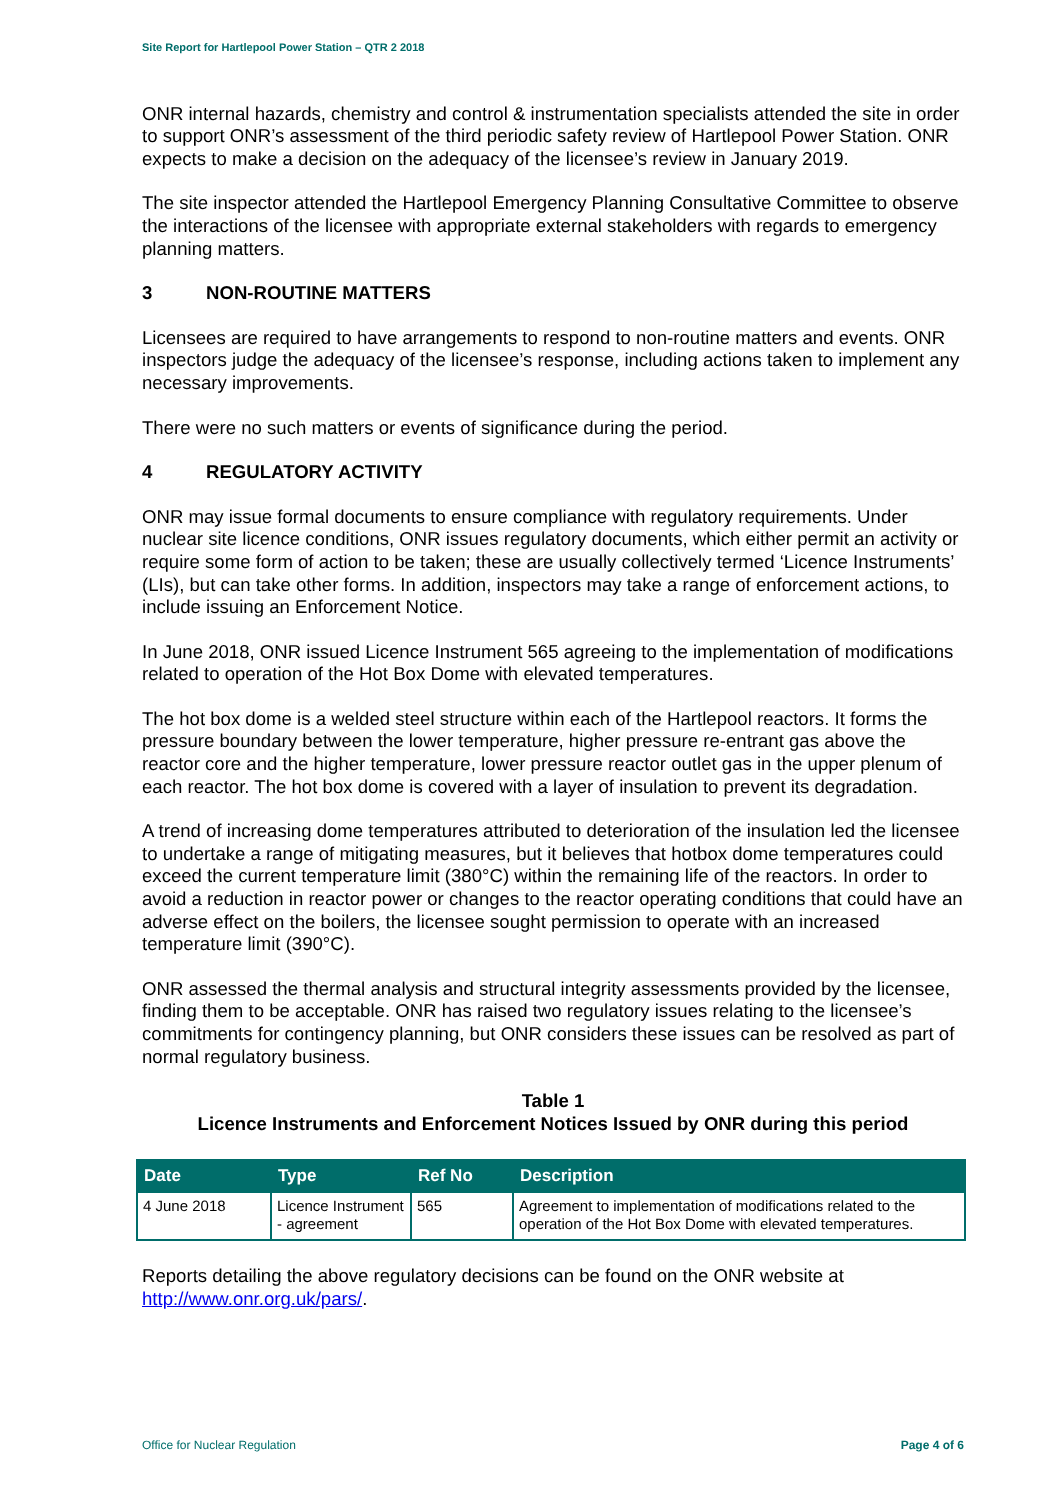Site Report for Hartlepool Power Station – QTR 2 2018
ONR internal hazards, chemistry and control & instrumentation specialists attended the site in order to support ONR’s assessment of the third periodic safety review of Hartlepool Power Station. ONR expects to make a decision on the adequacy of the licensee’s review in January 2019.
The site inspector attended the Hartlepool Emergency Planning Consultative Committee to observe the interactions of the licensee with appropriate external stakeholders with regards to emergency planning matters.
3 NON-ROUTINE MATTERS
Licensees are required to have arrangements to respond to non-routine matters and events. ONR inspectors judge the adequacy of the licensee’s response, including actions taken to implement any necessary improvements.
There were no such matters or events of significance during the period.
4 REGULATORY ACTIVITY
ONR may issue formal documents to ensure compliance with regulatory requirements. Under nuclear site licence conditions, ONR issues regulatory documents, which either permit an activity or require some form of action to be taken; these are usually collectively termed ‘Licence Instruments’ (LIs), but can take other forms. In addition, inspectors may take a range of enforcement actions, to include issuing an Enforcement Notice.
In June 2018, ONR issued Licence Instrument 565 agreeing to the implementation of modifications related to operation of the Hot Box Dome with elevated temperatures.
The hot box dome is a welded steel structure within each of the Hartlepool reactors. It forms the pressure boundary between the lower temperature, higher pressure re-entrant gas above the reactor core and the higher temperature, lower pressure reactor outlet gas in the upper plenum of each reactor. The hot box dome is covered with a layer of insulation to prevent its degradation.
A trend of increasing dome temperatures attributed to deterioration of the insulation led the licensee to undertake a range of mitigating measures, but it believes that hotbox dome temperatures could exceed the current temperature limit (380°C) within the remaining life of the reactors. In order to avoid a reduction in reactor power or changes to the reactor operating conditions that could have an adverse effect on the boilers, the licensee sought permission to operate with an increased temperature limit (390°C).
ONR assessed the thermal analysis and structural integrity assessments provided by the licensee, finding them to be acceptable. ONR has raised two regulatory issues relating to the licensee’s commitments for contingency planning, but ONR considers these issues can be resolved as part of normal regulatory business.
Table 1
Licence Instruments and Enforcement Notices Issued by ONR during this period
| Date | Type | Ref No | Description |
| --- | --- | --- | --- |
| 4 June 2018 | Licence Instrument - agreement | 565 | Agreement to implementation of modifications related to the operation of the Hot Box Dome with elevated temperatures. |
Reports detailing the above regulatory decisions can be found on the ONR website at http://www.onr.org.uk/pars/.
Office for Nuclear Regulation Page 4 of 6